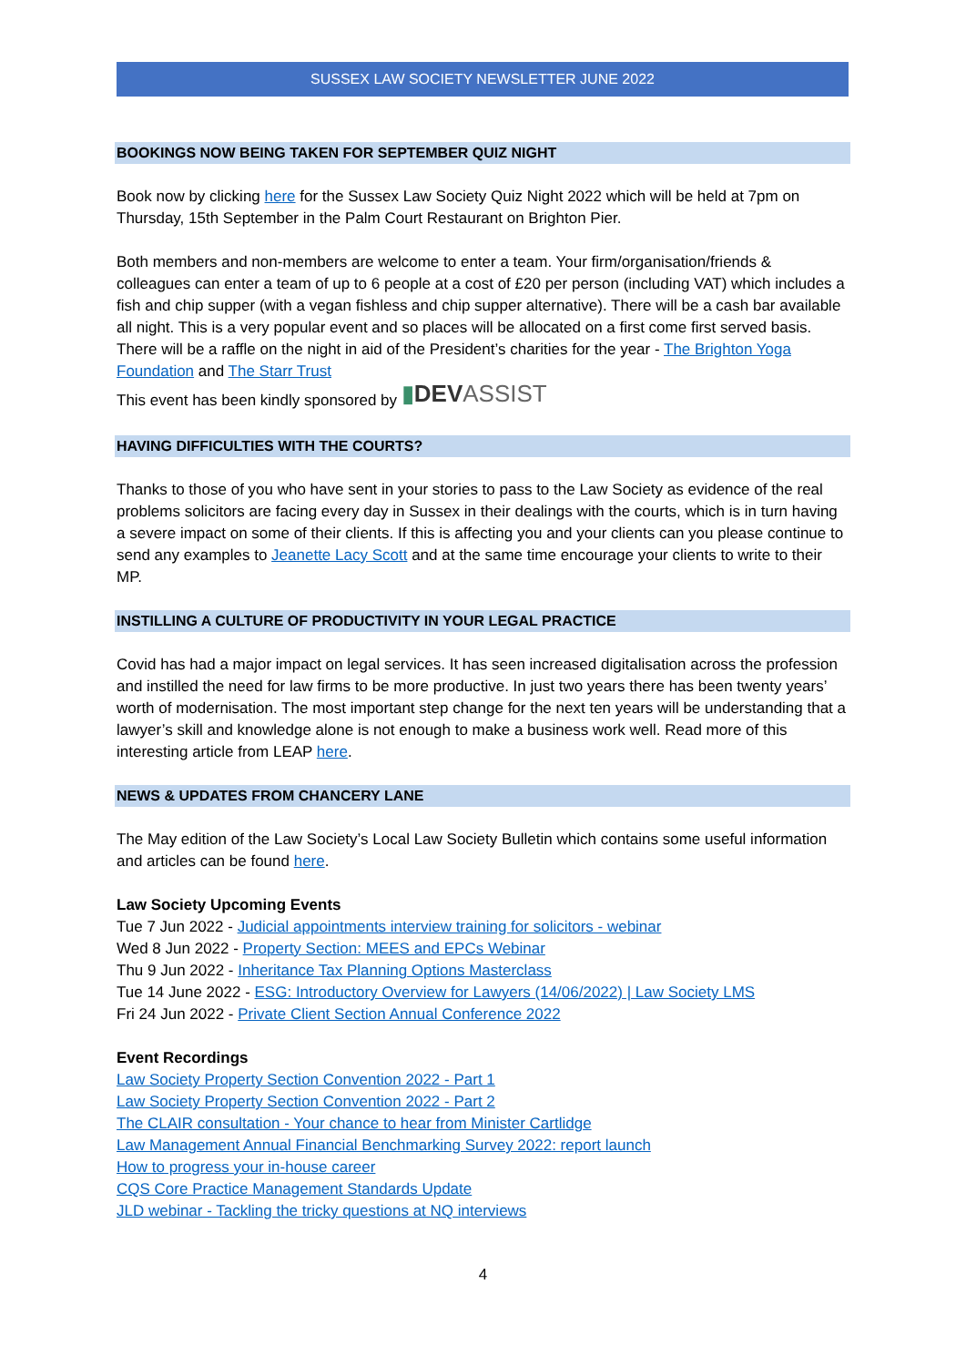SUSSEX LAW SOCIETY NEWSLETTER JUNE 2022
BOOKINGS NOW BEING TAKEN FOR SEPTEMBER QUIZ NIGHT
Book now by clicking here for the Sussex Law Society Quiz Night 2022 which will be held at 7pm on Thursday, 15th September in the Palm Court Restaurant on Brighton Pier.
Both members and non-members are welcome to enter a team. Your firm/organisation/friends & colleagues can enter a team of up to 6 people at a cost of £20 per person (including VAT) which includes a fish and chip supper (with a vegan fishless and chip supper alternative). There will be a cash bar available all night. This is a very popular event and so places will be allocated on a first come first served basis. There will be a raffle on the night in aid of the President’s charities for the year - The Brighton Yoga Foundation and The Starr Trust
This event has been kindly sponsored by ▮DEVASSIST
HAVING DIFFICULTIES WITH THE COURTS?
Thanks to those of you who have sent in your stories to pass to the Law Society as evidence of the real problems solicitors are facing every day in Sussex in their dealings with the courts, which is in turn having a severe impact on some of their clients. If this is affecting you and your clients can you please continue to send any examples to Jeanette Lacy Scott and at the same time encourage your clients to write to their MP.
INSTILLING A CULTURE OF PRODUCTIVITY IN YOUR LEGAL PRACTICE
Covid has had a major impact on legal services. It has seen increased digitalisation across the profession and instilled the need for law firms to be more productive. In just two years there has been twenty years’ worth of modernisation. The most important step change for the next ten years will be understanding that a lawyer’s skill and knowledge alone is not enough to make a business work well. Read more of this interesting article from LEAP here.
NEWS & UPDATES FROM CHANCERY LANE
The May edition of the Law Society’s Local Law Society Bulletin which contains some useful information and articles can be found here.
Law Society Upcoming Events
Tue 7 Jun 2022 - Judicial appointments interview training for solicitors - webinar
Wed 8 Jun 2022 - Property Section: MEES and EPCs Webinar
Thu 9 Jun 2022 - Inheritance Tax Planning Options Masterclass
Tue 14 June 2022 - ESG: Introductory Overview for Lawyers (14/06/2022) | Law Society LMS
Fri 24 Jun 2022 - Private Client Section Annual Conference 2022
Event Recordings
Law Society Property Section Convention 2022 - Part 1
Law Society Property Section Convention 2022 - Part 2
The CLAIR consultation - Your chance to hear from Minister Cartlidge
Law Management Annual Financial Benchmarking Survey 2022: report launch
How to progress your in-house career
CQS Core Practice Management Standards Update
JLD webinar - Tackling the tricky questions at NQ interviews
4